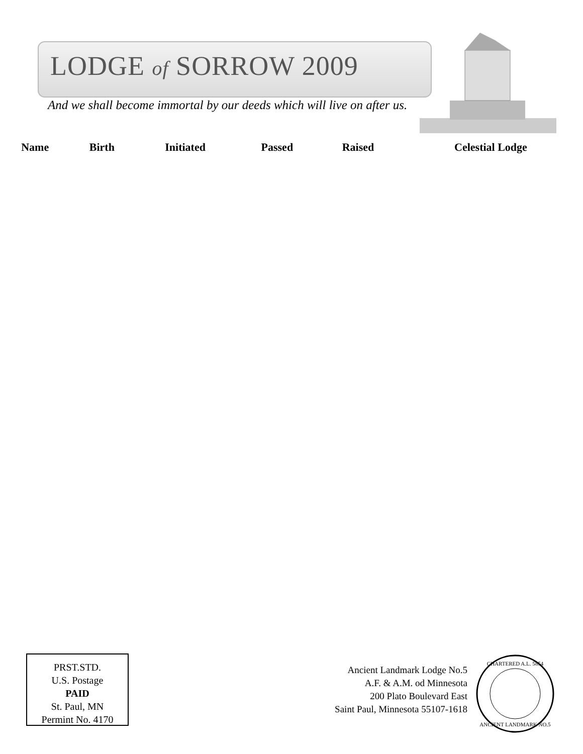LODGE of SORROW 2009
And we shall become immortal by our deeds which will live on after us.
| Name | Birth | Initiated | Passed | Raised | Celestial Lodge |
| --- | --- | --- | --- | --- | --- |
PRST.STD.
U.S. Postage
PAID
St. Paul, MN
Permint No. 4170
Ancient Landmark Lodge No.5
A.F. & A.M. od Minnesota
200 Plato Boulevard East
Saint Paul, Minnesota 55107-1618
ANCIENT LANDMARK NO.5
CHARTERED A.L. 5854